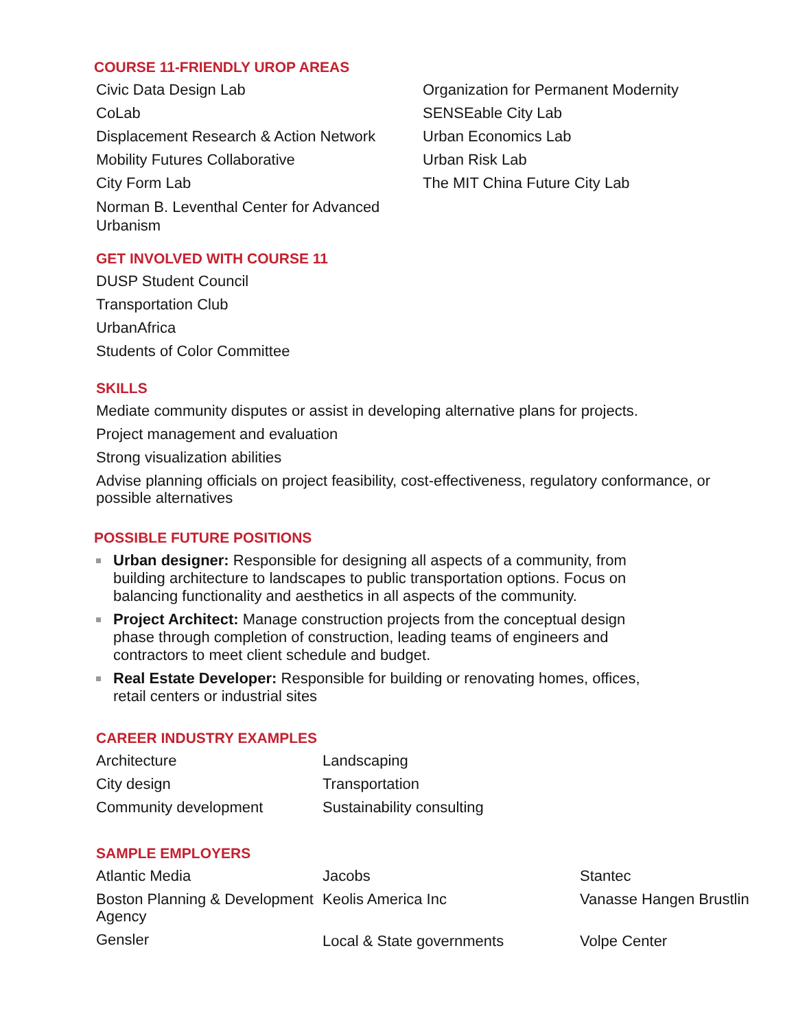COURSE 11-FRIENDLY UROP AREAS
Civic Data Design Lab
CoLab
Displacement Research & Action Network
Mobility Futures Collaborative
City Form Lab
Norman B. Leventhal Center for Advanced Urbanism
Organization for Permanent Modernity
SENSEable City Lab
Urban Economics Lab
Urban Risk Lab
The MIT China Future City Lab
GET INVOLVED WITH COURSE 11
DUSP Student Council
Transportation Club
UrbanAfrica
Students of Color Committee
SKILLS
Mediate community disputes or assist in developing alternative plans for projects.
Project management and evaluation
Strong visualization abilities
Advise planning officials on project feasibility, cost-effectiveness, regulatory conformance, or possible alternatives
POSSIBLE FUTURE POSITIONS
Urban designer: Responsible for designing all aspects of a community, from building architecture to landscapes to public transportation options. Focus on balancing functionality and aesthetics in all aspects of the community.
Project Architect: Manage construction projects from the conceptual design phase through completion of construction, leading teams of engineers and contractors to meet client schedule and budget.
Real Estate Developer: Responsible for building or renovating homes, offices, retail centers or industrial sites
CAREER INDUSTRY EXAMPLES
Architecture
City design
Community development
Landscaping
Transportation
Sustainability consulting
SAMPLE EMPLOYERS
Atlantic Media
Boston Planning & Development Agency
Gensler
Jacobs
Keolis America Inc
Local & State governments
Stantec
Vanasse Hangen Brustlin
Volpe Center